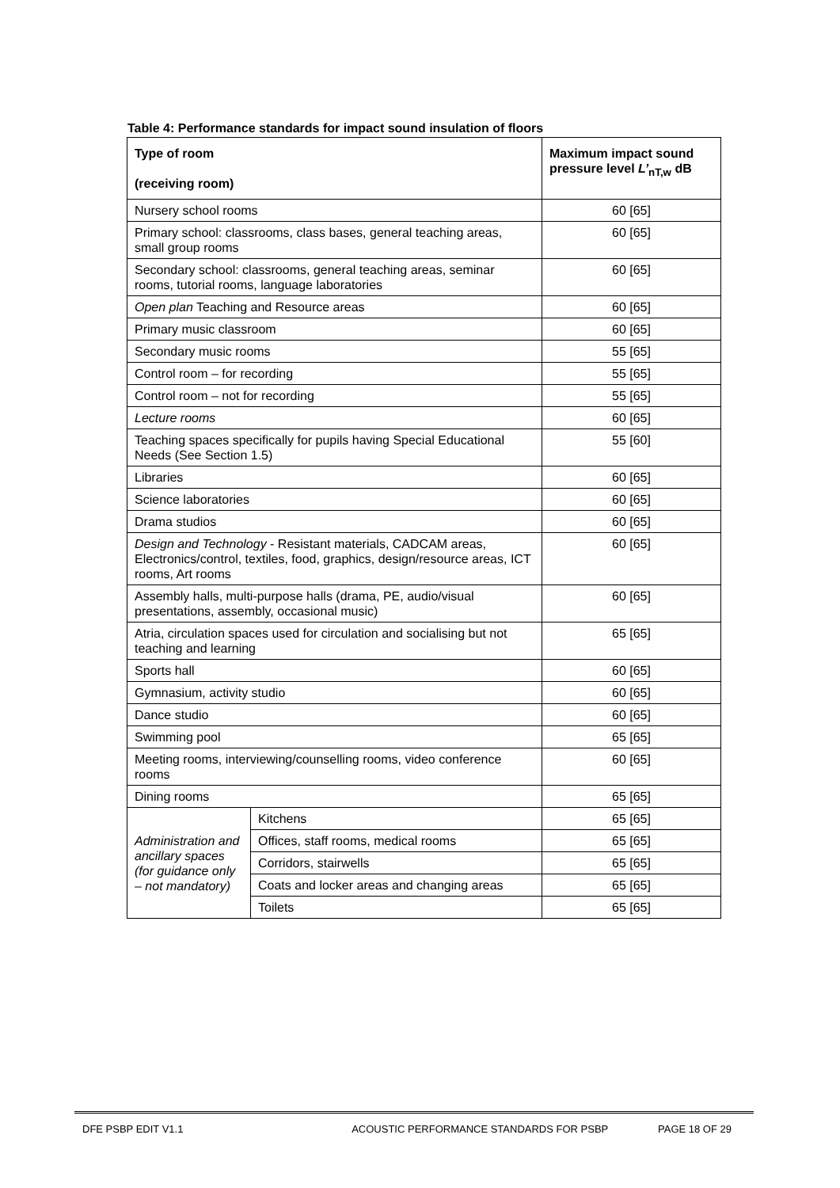Table 4: Performance standards for impact sound insulation of floors
| Type of room (receiving room) | | Maximum impact sound pressure level L’<sub>nT,w</sub> dB |
| --- | --- | --- |
| Nursery school rooms | | 60 [65] |
| Primary school: classrooms, class bases, general teaching areas, small group rooms | | 60 [65] |
| Secondary school: classrooms, general teaching areas, seminar rooms, tutorial rooms, language laboratories | | 60 [65] |
| Open plan Teaching and Resource areas | | 60 [65] |
| Primary music classroom | | 60 [65] |
| Secondary music rooms | | 55 [65] |
| Control room – for recording | | 55 [65] |
| Control room – not for recording | | 55 [65] |
| Lecture rooms | | 60 [65] |
| Teaching spaces specifically for pupils having Special Educational Needs (See Section 1.5) | | 55 [60] |
| Libraries | | 60 [65] |
| Science laboratories | | 60 [65] |
| Drama studios | | 60 [65] |
| Design and Technology - Resistant materials, CADCAM areas, Electronics/control, textiles, food, graphics, design/resource areas, ICT rooms, Art rooms | | 60 [65] |
| Assembly halls, multi-purpose halls (drama, PE, audio/visual presentations, assembly, occasional music) | | 60 [65] |
| Atria, circulation spaces used for circulation and socialising but not teaching and learning | | 65 [65] |
| Sports hall | | 60 [65] |
| Gymnasium, activity studio | | 60 [65] |
| Dance studio | | 60 [65] |
| Swimming pool | | 65 [65] |
| Meeting rooms, interviewing/counselling rooms, video conference rooms | | 60 [65] |
| Dining rooms | | 65 [65] |
| Administration and ancillary spaces (for guidance only – not mandatory) | Kitchens | 65 [65] |
| | Offices, staff rooms, medical rooms | 65 [65] |
| | Corridors, stairwells | 65 [65] |
| | Coats and locker areas and changing areas | 65 [65] |
| | Toilets | 65 [65] |
DFE PSBP EDIT V1.1 ACOUSTIC PERFORMANCE STANDARDS FOR PSBP PAGE 18 OF 29